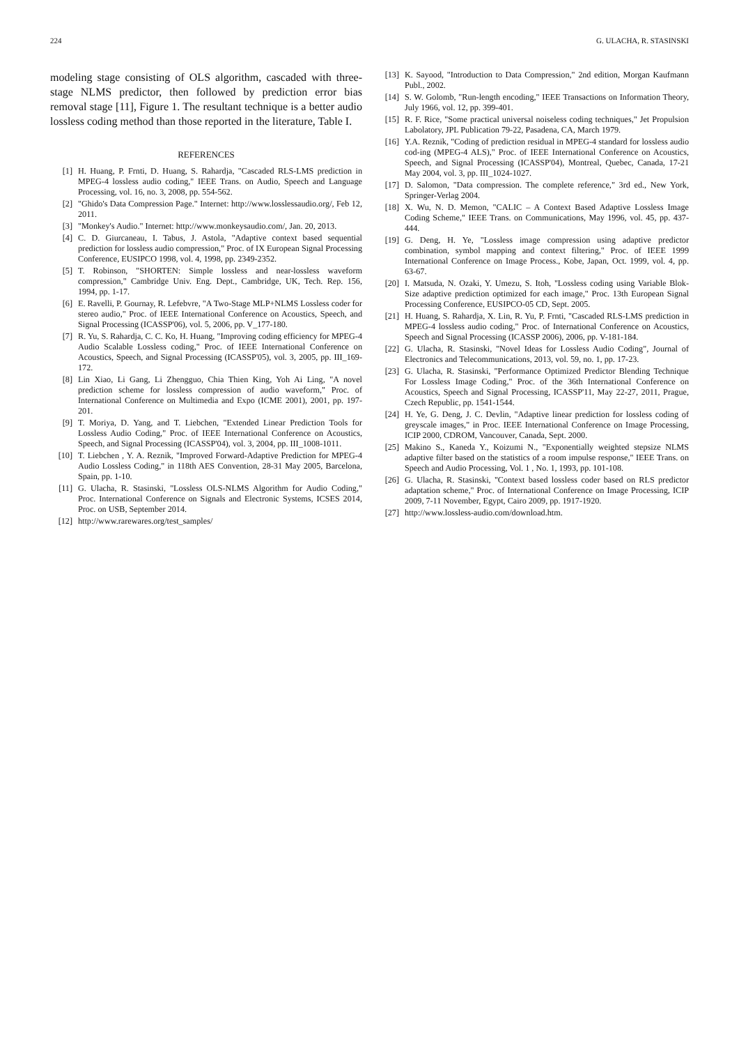224 G. ULACHA, R. STASINSKI
modeling stage consisting of OLS algorithm, cascaded with three-stage NLMS predictor, then followed by prediction error bias removal stage [11], Figure 1. The resultant technique is a better audio lossless coding method than those reported in the literature, Table I.
REFERENCES
[1] H. Huang, P. Frnti, D. Huang, S. Rahardja, "Cascaded RLS-LMS prediction in MPEG-4 lossless audio coding," IEEE Trans. on Audio, Speech and Language Processing, vol. 16, no. 3, 2008, pp. 554-562.
[2] "Ghido's Data Compression Page." Internet: http://www.losslessaudio.org/, Feb 12, 2011.
[3] "Monkey's Audio." Internet: http://www.monkeysaudio.com/, Jan. 20, 2013.
[4] C. D. Giurcaneau, I. Tabus, J. Astola, "Adaptive context based sequential prediction for lossless audio compression," Proc. of IX European Signal Processing Conference, EUSIPCO 1998, vol. 4, 1998, pp. 2349-2352.
[5] T. Robinson, "SHORTEN: Simple lossless and near-lossless waveform compression," Cambridge Univ. Eng. Dept., Cambridge, UK, Tech. Rep. 156, 1994, pp. 1-17.
[6] E. Ravelli, P. Gournay, R. Lefebvre, "A Two-Stage MLP+NLMS Lossless coder for stereo audio," Proc. of IEEE International Conference on Acoustics, Speech, and Signal Processing (ICASSP'06), vol. 5, 2006, pp. V_177-180.
[7] R. Yu, S. Rahardja, C. C. Ko, H. Huang, "Improving coding efficiency for MPEG-4 Audio Scalable Lossless coding," Proc. of IEEE International Conference on Acoustics, Speech, and Signal Processing (ICASSP'05), vol. 3, 2005, pp. III_169-172.
[8] Lin Xiao, Li Gang, Li Zhengguo, Chia Thien King, Yoh Ai Ling, "A novel prediction scheme for lossless compression of audio waveform," Proc. of International Conference on Multimedia and Expo (ICME 2001), 2001, pp. 197-201.
[9] T. Moriya, D. Yang, and T. Liebchen, "Extended Linear Prediction Tools for Lossless Audio Coding," Proc. of IEEE International Conference on Acoustics, Speech, and Signal Processing (ICASSP'04), vol. 3, 2004, pp. III_1008-1011.
[10] T. Liebchen , Y. A. Reznik, "Improved Forward-Adaptive Prediction for MPEG-4 Audio Lossless Coding," in 118th AES Convention, 28-31 May 2005, Barcelona, Spain, pp. 1-10.
[11] G. Ulacha, R. Stasinski, "Lossless OLS-NLMS Algorithm for Audio Coding," Proc. International Conference on Signals and Electronic Systems, ICSES 2014, Proc. on USB, September 2014.
[12] http://www.rarewares.org/test_samples/
[13] K. Sayood, "Introduction to Data Compression," 2nd edition, Morgan Kaufmann Publ., 2002.
[14] S. W. Golomb, "Run-length encoding," IEEE Transactions on Information Theory, July 1966, vol. 12, pp. 399-401.
[15] R. F. Rice, "Some practical universal noiseless coding techniques," Jet Propulsion Labolatory, JPL Publication 79-22, Pasadena, CA, March 1979.
[16] Y.A. Reznik, "Coding of prediction residual in MPEG-4 standard for lossless audio cod-ing (MPEG-4 ALS)," Proc. of IEEE International Conference on Acoustics, Speech, and Signal Processing (ICASSP'04), Montreal, Quebec, Canada, 17-21 May 2004, vol. 3, pp. III_1024-1027.
[17] D. Salomon, "Data compression. The complete reference," 3rd ed., New York, Springer-Verlag 2004.
[18] X. Wu, N. D. Memon, "CALIC – A Context Based Adaptive Lossless Image Coding Scheme," IEEE Trans. on Communications, May 1996, vol. 45, pp. 437-444.
[19] G. Deng, H. Ye, "Lossless image compression using adaptive predictor combination, symbol mapping and context filtering," Proc. of IEEE 1999 International Conference on Image Process., Kobe, Japan, Oct. 1999, vol. 4, pp. 63-67.
[20] I. Matsuda, N. Ozaki, Y. Umezu, S. Itoh, "Lossless coding using Variable Blok-Size adaptive prediction optimized for each image," Proc. 13th European Signal Processing Conference, EUSIPCO-05 CD, Sept. 2005.
[21] H. Huang, S. Rahardja, X. Lin, R. Yu, P. Frnti, "Cascaded RLS-LMS prediction in MPEG-4 lossless audio coding," Proc. of International Conference on Acoustics, Speech and Signal Processing (ICASSP 2006), 2006, pp. V-181-184.
[22] G. Ulacha, R. Stasinski, "Novel Ideas for Lossless Audio Coding", Journal of Electronics and Telecommunications, 2013, vol. 59, no. 1, pp. 17-23.
[23] G. Ulacha, R. Stasinski, "Performance Optimized Predictor Blending Technique For Lossless Image Coding," Proc. of the 36th International Conference on Acoustics, Speech and Signal Processing, ICASSP'11, May 22-27, 2011, Prague, Czech Republic, pp. 1541-1544.
[24] H. Ye, G. Deng, J. C. Devlin, "Adaptive linear prediction for lossless coding of greyscale images," in Proc. IEEE International Conference on Image Processing, ICIP 2000, CDROM, Vancouver, Canada, Sept. 2000.
[25] Makino S., Kaneda Y., Koizumi N., "Exponentially weighted stepsize NLMS adaptive filter based on the statistics of a room impulse response," IEEE Trans. on Speech and Audio Processing, Vol. 1 , No. 1, 1993, pp. 101-108.
[26] G. Ulacha, R. Stasinski, "Context based lossless coder based on RLS predictor adaptation scheme," Proc. of International Conference on Image Processing, ICIP 2009, 7-11 November, Egypt, Cairo 2009, pp. 1917-1920.
[27] http://www.lossless-audio.com/download.htm.